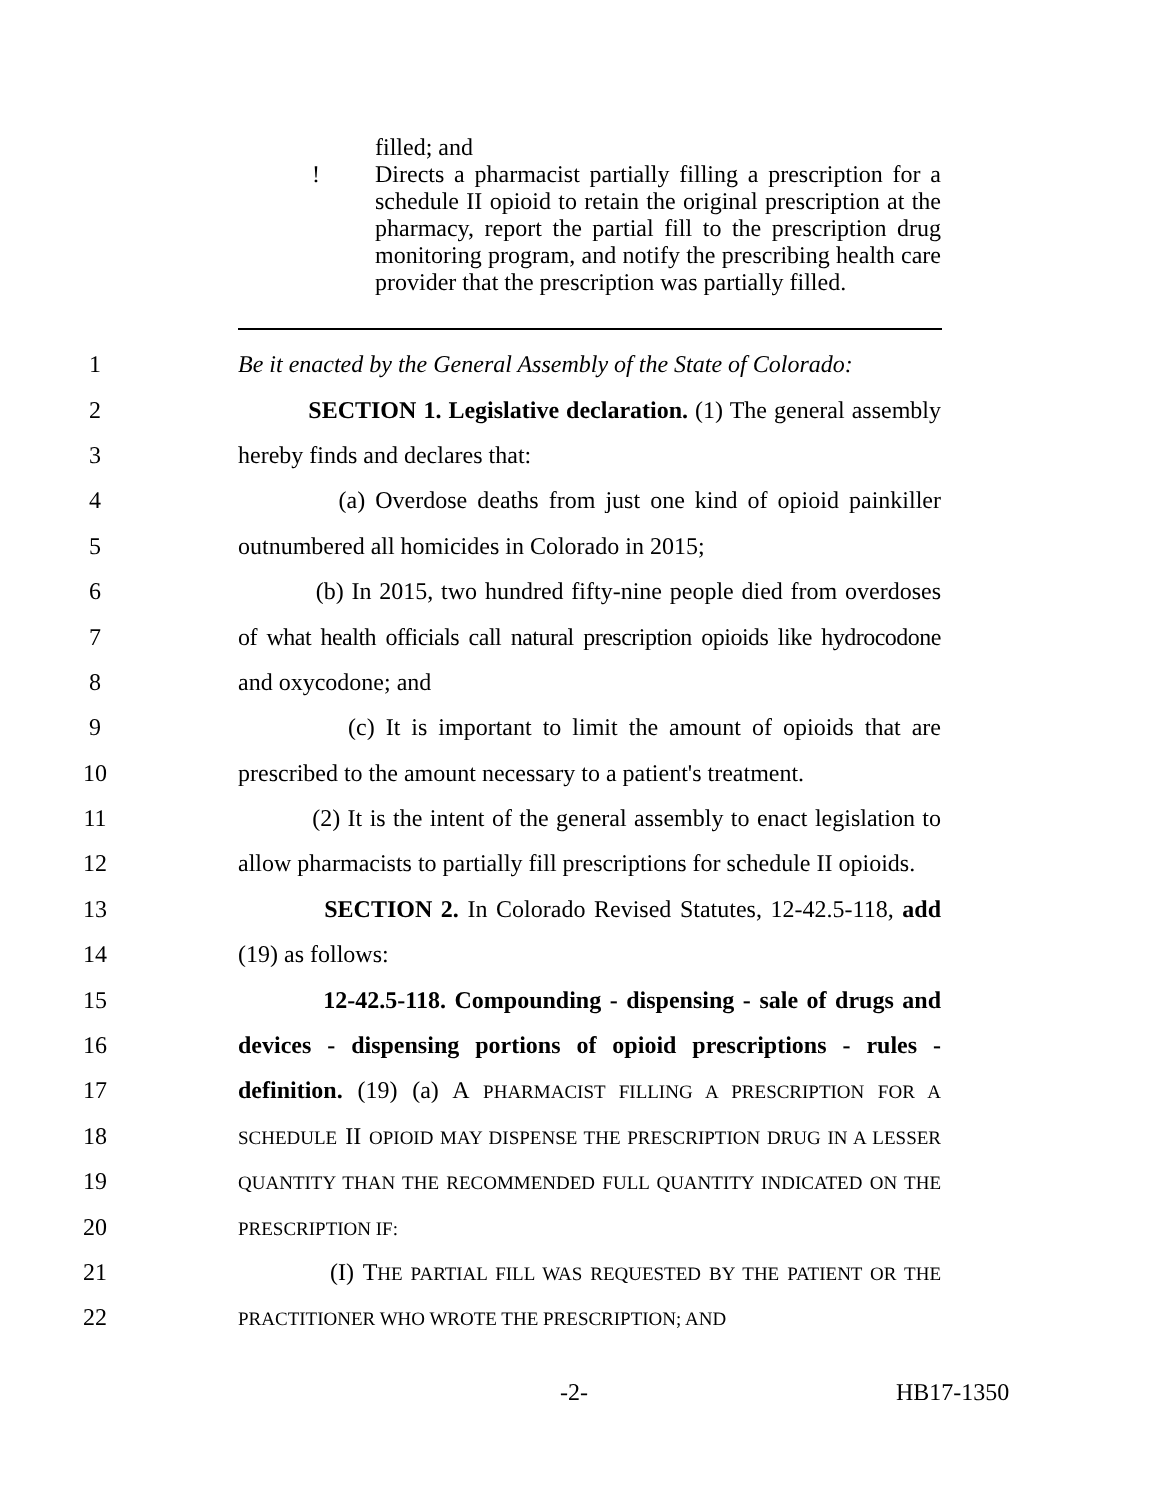filled; and
! Directs a pharmacist partially filling a prescription for a schedule II opioid to retain the original prescription at the pharmacy, report the partial fill to the prescription drug monitoring program, and notify the prescribing health care provider that the prescription was partially filled.
1 Be it enacted by the General Assembly of the State of Colorado:
2 SECTION 1. Legislative declaration. (1) The general assembly
3 hereby finds and declares that:
4 (a) Overdose deaths from just one kind of opioid painkiller
5 outnumbered all homicides in Colorado in 2015;
6 (b) In 2015, two hundred fifty-nine people died from overdoses
7 of what health officials call natural prescription opioids like hydrocodone
8 and oxycodone; and
9 (c) It is important to limit the amount of opioids that are
10 prescribed to the amount necessary to a patient's treatment.
11 (2) It is the intent of the general assembly to enact legislation to
12 allow pharmacists to partially fill prescriptions for schedule II opioids.
13 SECTION 2. In Colorado Revised Statutes, 12-42.5-118, add
14 (19) as follows:
15 12-42.5-118. Compounding - dispensing - sale of drugs and
16 devices - dispensing portions of opioid prescriptions - rules -
17 definition. (19) (a) A PHARMACIST FILLING A PRESCRIPTION FOR A
18 SCHEDULE II OPIOID MAY DISPENSE THE PRESCRIPTION DRUG IN A LESSER
19 QUANTITY THAN THE RECOMMENDED FULL QUANTITY INDICATED ON THE
20 PRESCRIPTION IF:
21 (I) THE PARTIAL FILL WAS REQUESTED BY THE PATIENT OR THE
22 PRACTITIONER WHO WROTE THE PRESCRIPTION; AND
-2- HB17-1350